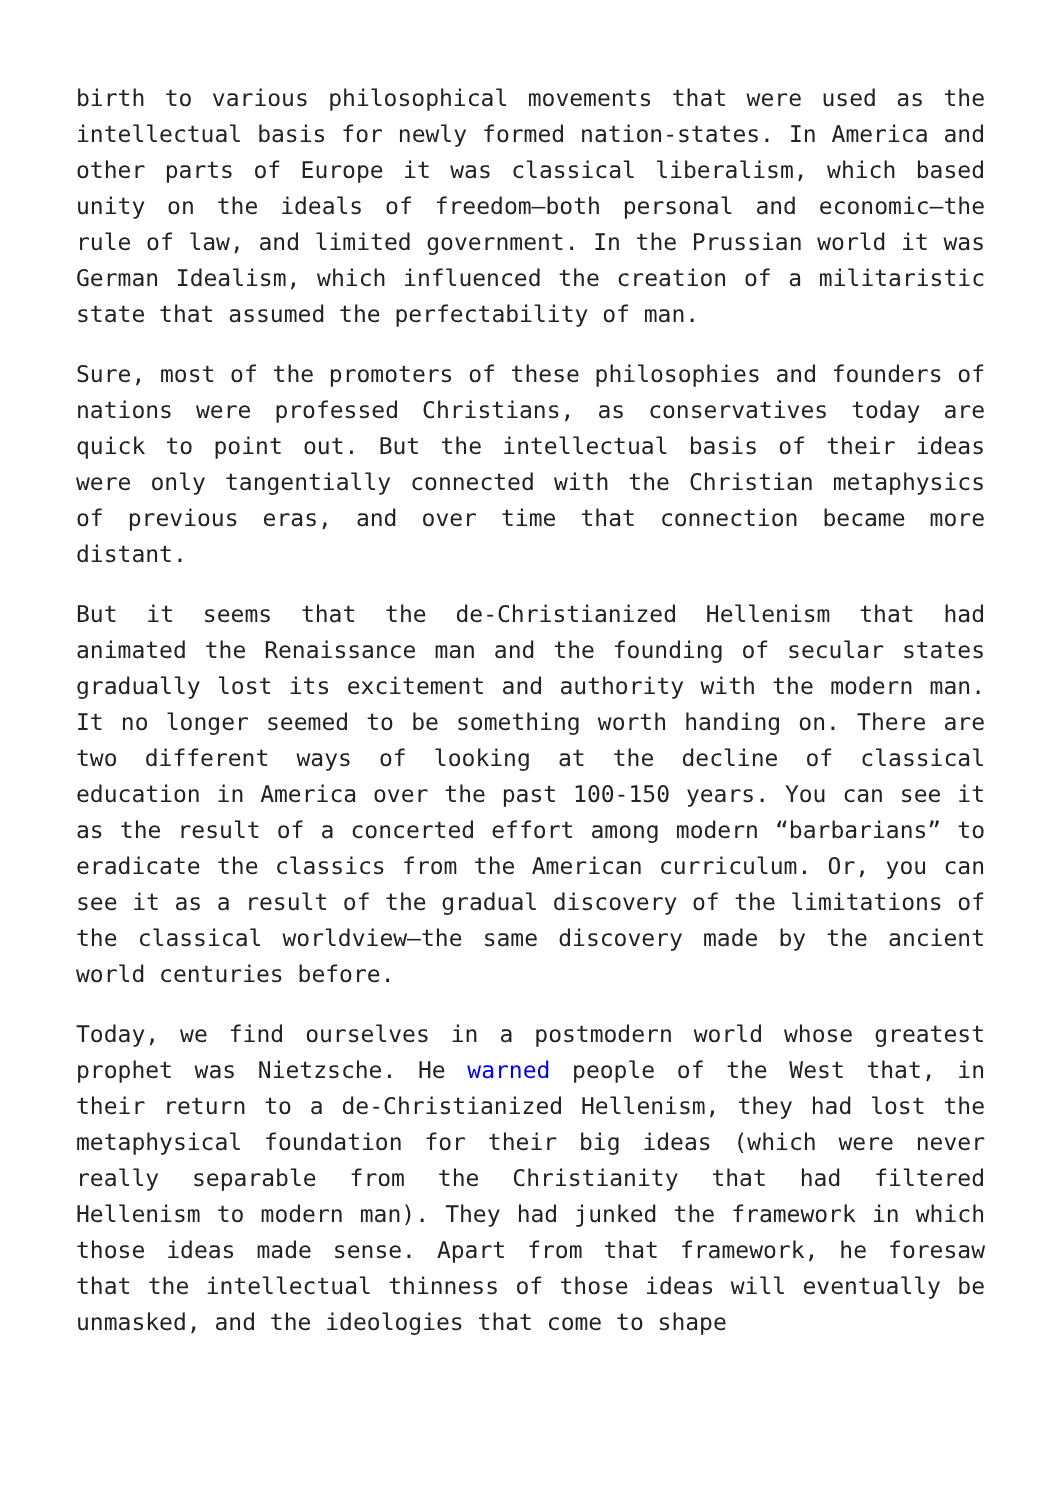birth to various philosophical movements that were used as the intellectual basis for newly formed nation-states. In America and other parts of Europe it was classical liberalism, which based unity on the ideals of freedom—both personal and economic—the rule of law, and limited government. In the Prussian world it was German Idealism, which influenced the creation of a militaristic state that assumed the perfectability of man.
Sure, most of the promoters of these philosophies and founders of nations were professed Christians, as conservatives today are quick to point out. But the intellectual basis of their ideas were only tangentially connected with the Christian metaphysics of previous eras, and over time that connection became more distant.
But it seems that the de-Christianized Hellenism that had animated the Renaissance man and the founding of secular states gradually lost its excitement and authority with the modern man. It no longer seemed to be something worth handing on. There are two different ways of looking at the decline of classical education in America over the past 100-150 years. You can see it as the result of a concerted effort among modern “barbarians” to eradicate the classics from the American curriculum. Or, you can see it as a result of the gradual discovery of the limitations of the classical worldview—the same discovery made by the ancient world centuries before.
Today, we find ourselves in a postmodern world whose greatest prophet was Nietzsche. He warned people of the West that, in their return to a de-Christianized Hellenism, they had lost the metaphysical foundation for their big ideas (which were never really separable from the Christianity that had filtered Hellenism to modern man). They had junked the framework in which those ideas made sense. Apart from that framework, he foresaw that the intellectual thinness of those ideas will eventually be unmasked, and the ideologies that come to shape